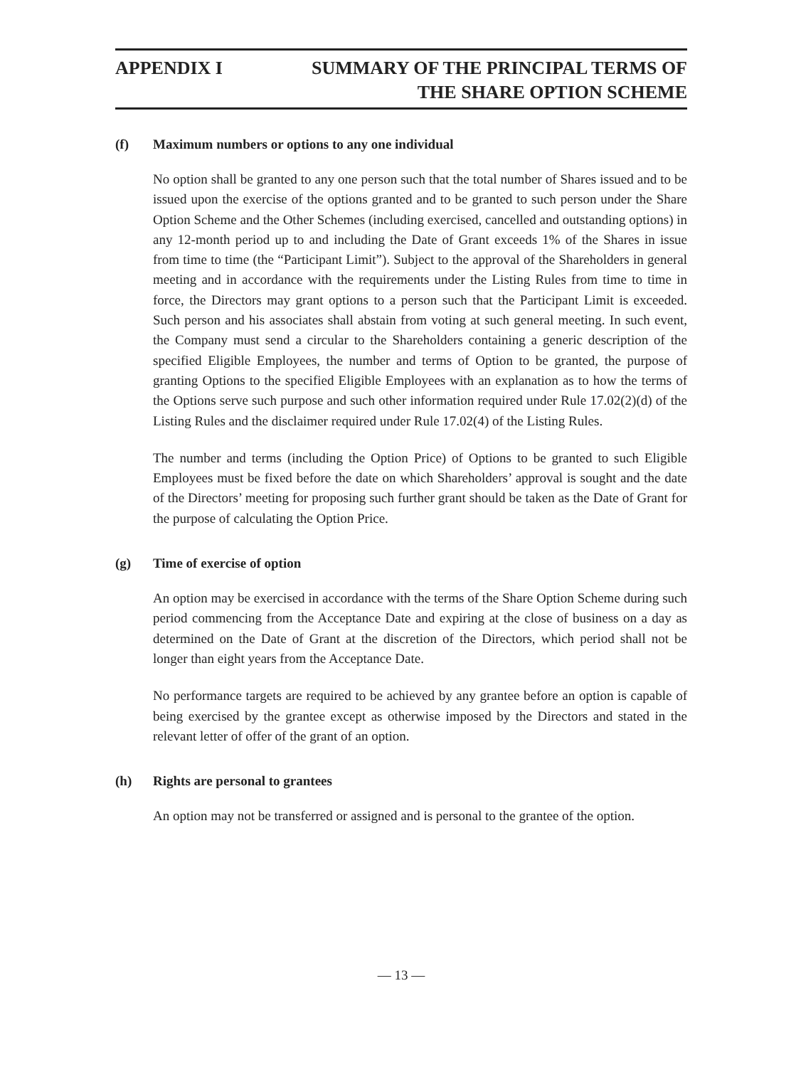APPENDIX I SUMMARY OF THE PRINCIPAL TERMS OF
THE SHARE OPTION SCHEME
(f) Maximum numbers or options to any one individual
No option shall be granted to any one person such that the total number of Shares issued and to be issued upon the exercise of the options granted and to be granted to such person under the Share Option Scheme and the Other Schemes (including exercised, cancelled and outstanding options) in any 12-month period up to and including the Date of Grant exceeds 1% of the Shares in issue from time to time (the “Participant Limit”). Subject to the approval of the Shareholders in general meeting and in accordance with the requirements under the Listing Rules from time to time in force, the Directors may grant options to a person such that the Participant Limit is exceeded. Such person and his associates shall abstain from voting at such general meeting. In such event, the Company must send a circular to the Shareholders containing a generic description of the specified Eligible Employees, the number and terms of Option to be granted, the purpose of granting Options to the specified Eligible Employees with an explanation as to how the terms of the Options serve such purpose and such other information required under Rule 17.02(2)(d) of the Listing Rules and the disclaimer required under Rule 17.02(4) of the Listing Rules.
The number and terms (including the Option Price) of Options to be granted to such Eligible Employees must be fixed before the date on which Shareholders’ approval is sought and the date of the Directors’ meeting for proposing such further grant should be taken as the Date of Grant for the purpose of calculating the Option Price.
(g) Time of exercise of option
An option may be exercised in accordance with the terms of the Share Option Scheme during such period commencing from the Acceptance Date and expiring at the close of business on a day as determined on the Date of Grant at the discretion of the Directors, which period shall not be longer than eight years from the Acceptance Date.
No performance targets are required to be achieved by any grantee before an option is capable of being exercised by the grantee except as otherwise imposed by the Directors and stated in the relevant letter of offer of the grant of an option.
(h) Rights are personal to grantees
An option may not be transferred or assigned and is personal to the grantee of the option.
— 13 —